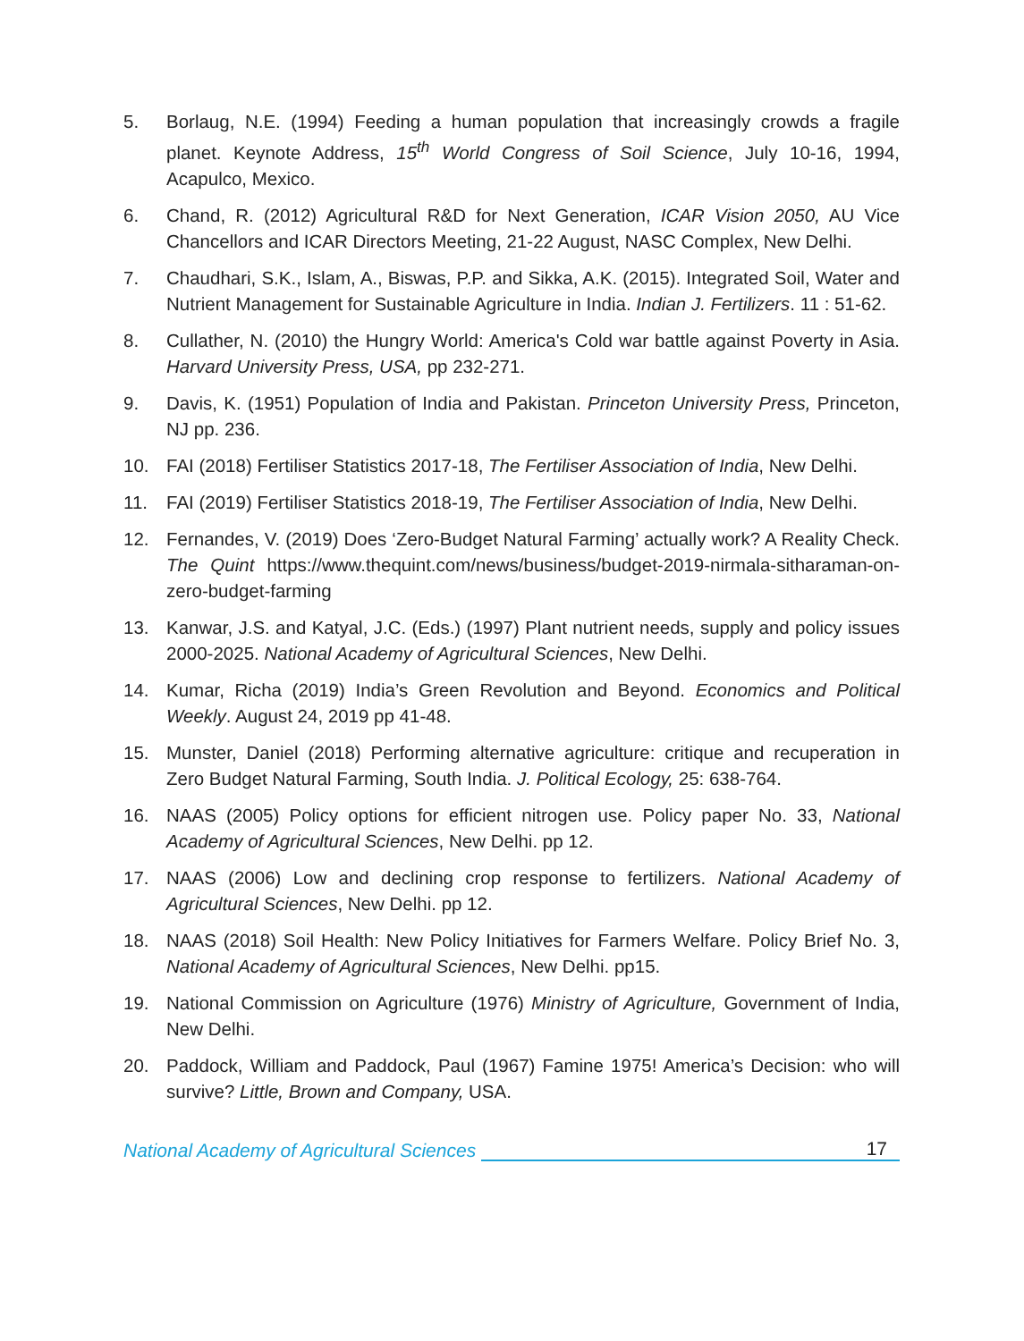5. Borlaug, N.E. (1994) Feeding a human population that increasingly crowds a fragile planet. Keynote Address, 15<sup>th</sup> World Congress of Soil Science, July 10-16, 1994, Acapulco, Mexico.
6. Chand, R. (2012) Agricultural R&D for Next Generation, ICAR Vision 2050, AU Vice Chancellors and ICAR Directors Meeting, 21-22 August, NASC Complex, New Delhi.
7. Chaudhari, S.K., Islam, A., Biswas, P.P. and Sikka, A.K. (2015). Integrated Soil, Water and Nutrient Management for Sustainable Agriculture in India. Indian J. Fertilizers. 11 : 51-62.
8. Cullather, N. (2010) the Hungry World: America's Cold war battle against Poverty in Asia. Harvard University Press, USA, pp 232-271.
9. Davis, K. (1951) Population of India and Pakistan. Princeton University Press, Princeton, NJ pp. 236.
10. FAI (2018) Fertiliser Statistics 2017-18, The Fertiliser Association of India, New Delhi.
11. FAI (2019) Fertiliser Statistics 2018-19, The Fertiliser Association of India, New Delhi.
12. Fernandes, V. (2019) Does ‘Zero-Budget Natural Farming’ actually work? A Reality Check. The Quint https://www.thequint.com/news/business/budget-2019-nirmala-sitharaman-on-zero-budget-farming
13. Kanwar, J.S. and Katyal, J.C. (Eds.) (1997) Plant nutrient needs, supply and policy issues 2000-2025. National Academy of Agricultural Sciences, New Delhi.
14. Kumar, Richa (2019) India’s Green Revolution and Beyond. Economics and Political Weekly. August 24, 2019 pp 41-48.
15. Munster, Daniel (2018) Performing alternative agriculture: critique and recuperation in Zero Budget Natural Farming, South India. J. Political Ecology, 25: 638-764.
16. NAAS (2005) Policy options for efficient nitrogen use. Policy paper No. 33, National Academy of Agricultural Sciences, New Delhi. pp 12.
17. NAAS (2006) Low and declining crop response to fertilizers. National Academy of Agricultural Sciences, New Delhi. pp 12.
18. NAAS (2018) Soil Health: New Policy Initiatives for Farmers Welfare. Policy Brief No. 3, National Academy of Agricultural Sciences, New Delhi. pp15.
19. National Commission on Agriculture (1976) Ministry of Agriculture, Government of India, New Delhi.
20. Paddock, William and Paddock, Paul (1967) Famine 1975! America’s Decision: who will survive? Little, Brown and Company, USA.
National Academy of Agricultural Sciences 17